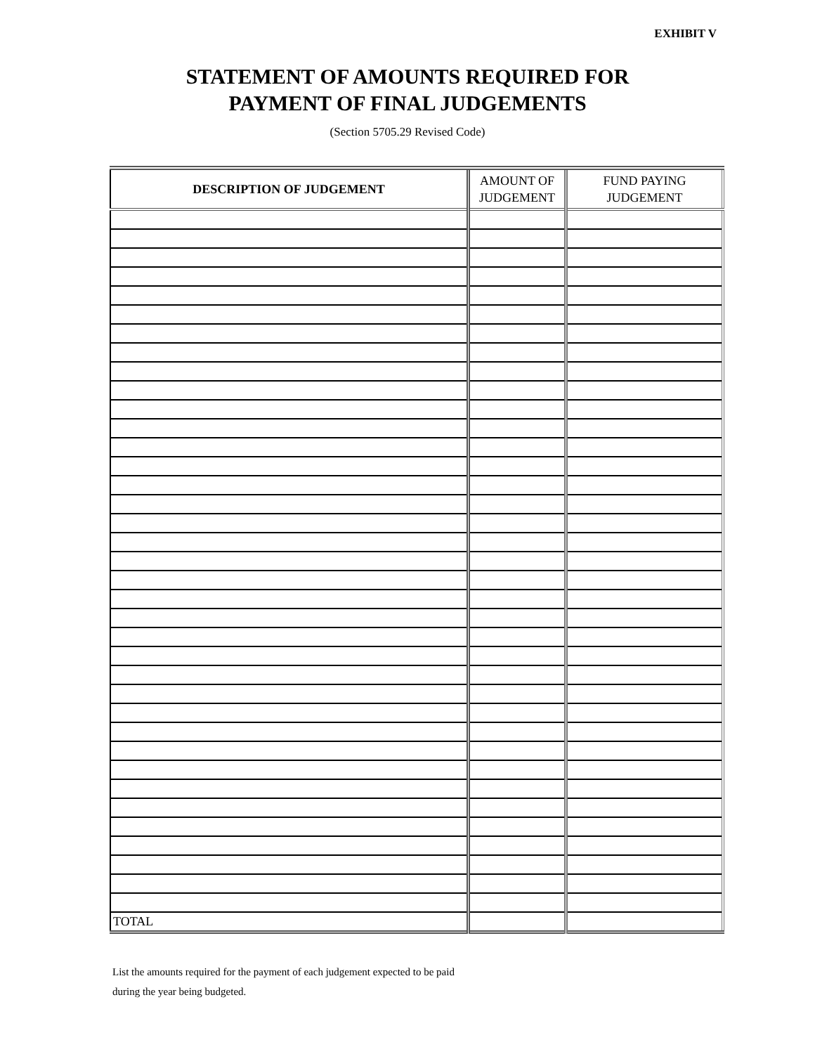EXHIBIT V
STATEMENT OF AMOUNTS REQUIRED FOR
PAYMENT OF FINAL JUDGEMENTS
(Section 5705.29 Revised Code)
| DESCRIPTION OF JUDGEMENT | AMOUNT OF JUDGEMENT | FUND PAYING JUDGEMENT |
| --- | --- | --- |
| TOTAL | | |
List the amounts required for the payment of each judgement expected to be paid
during the year being budgeted.